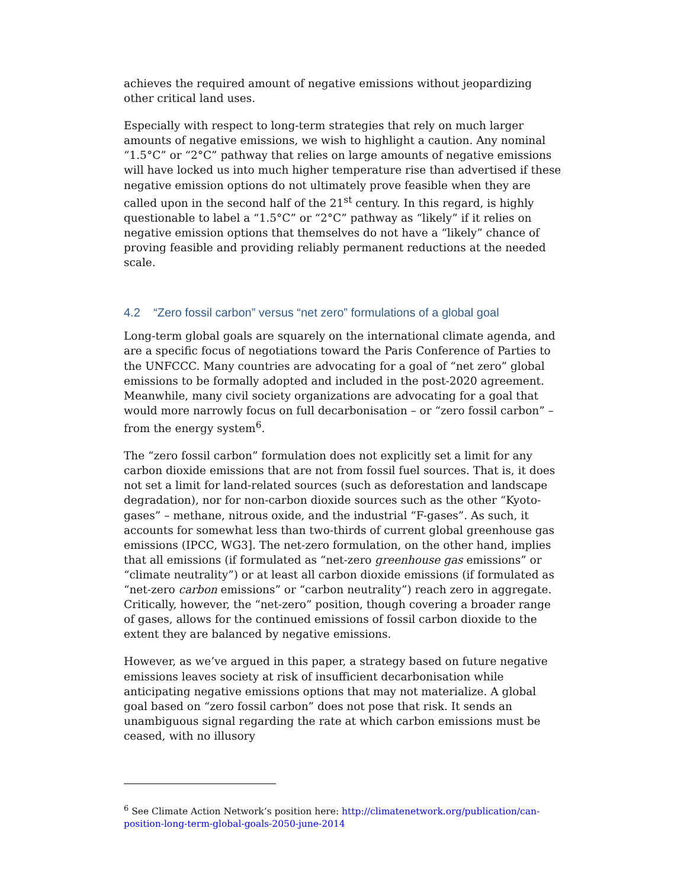achieves the required amount of negative emissions without jeopardizing other critical land uses.
Especially with respect to long-term strategies that rely on much larger amounts of negative emissions, we wish to highlight a caution. Any nominal “1.5°C” or “2°C” pathway that relies on large amounts of negative emissions will have locked us into much higher temperature rise than advertised if these negative emission options do not ultimately prove feasible when they are called upon in the second half of the 21<sup>st</sup> century. In this regard, is highly questionable to label a “1.5°C” or “2°C” pathway as “likely” if it relies on negative emission options that themselves do not have a “likely” chance of proving feasible and providing reliably permanent reductions at the needed scale.
4.2 “Zero fossil carbon” versus “net zero” formulations of a global goal
Long-term global goals are squarely on the international climate agenda, and are a specific focus of negotiations toward the Paris Conference of Parties to the UNFCCC. Many countries are advocating for a goal of “net zero” global emissions to be formally adopted and included in the post-2020 agreement. Meanwhile, many civil society organizations are advocating for a goal that would more narrowly focus on full decarbonisation – or “zero fossil carbon” – from the energy system<sup>6</sup>.
The “zero fossil carbon” formulation does not explicitly set a limit for any carbon dioxide emissions that are not from fossil fuel sources. That is, it does not set a limit for land-related sources (such as deforestation and landscape degradation), nor for non-carbon dioxide sources such as the other “Kyoto-gases” – methane, nitrous oxide, and the industrial “F-gases”. As such, it accounts for somewhat less than two-thirds of current global greenhouse gas emissions (IPCC, WG3]. The net-zero formulation, on the other hand, implies that all emissions (if formulated as “net-zero greenhouse gas emissions” or “climate neutrality”) or at least all carbon dioxide emissions (if formulated as “net-zero carbon emissions” or “carbon neutrality”) reach zero in aggregate. Critically, however, the “net-zero” position, though covering a broader range of gases, allows for the continued emissions of fossil carbon dioxide to the extent they are balanced by negative emissions.
However, as we’ve argued in this paper, a strategy based on future negative emissions leaves society at risk of insufficient decarbonisation while anticipating negative emissions options that may not materialize. A global goal based on “zero fossil carbon” does not pose that risk. It sends an unambiguous signal regarding the rate at which carbon emissions must be ceased, with no illusory
<sup>6</sup> See Climate Action Network’s position here: http://climatenetwork.org/publication/can-position-long-term-global-goals-2050-june-2014